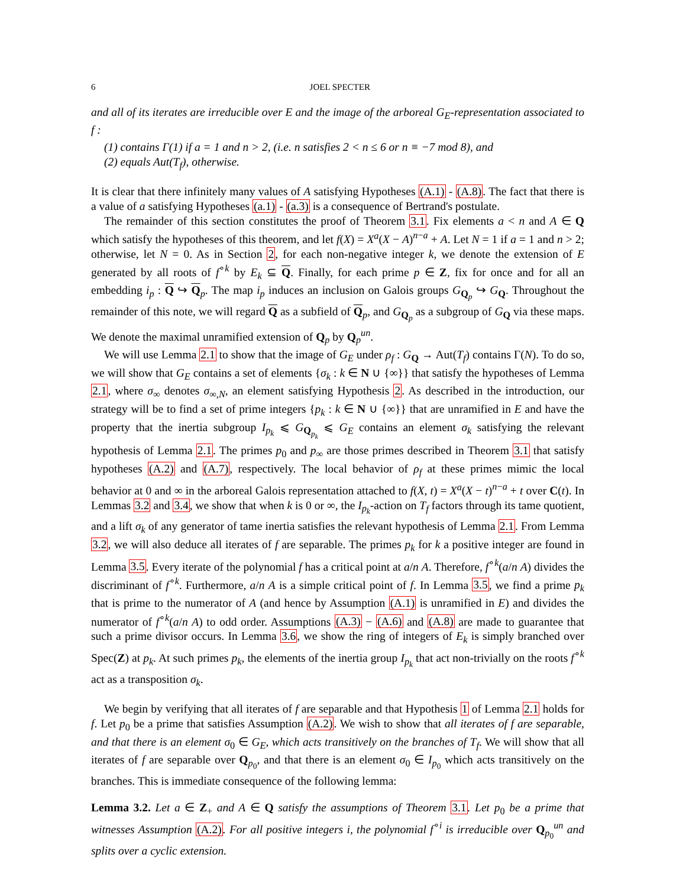6 JOEL SPECTER
and all of its iterates are irreducible over E and the image of the arboreal G<sub>E</sub>-representation associated to f :
(1) contains Γ(1) if a = 1 and n > 2, (i.e. n satisfies 2 < n ≤ 6 or n ≡ −7 mod 8), and
(2) equals Aut(T<sub>f</sub>), otherwise.
It is clear that there infinitely many values of A satisfying Hypotheses (A.1) - (A.8). The fact that there is a value of a satisfying Hypotheses (a.1) - (a.3) is a consequence of Bertrand's postulate.
The remainder of this section constitutes the proof of Theorem 3.1. Fix elements a < n and A ∈ Q which satisfy the hypotheses of this theorem, and let f(X) = X<sup>a</sup>(X − A)<sup>n−a</sup> + A. Let N = 1 if a = 1 and n > 2; otherwise, let N = 0. As in Section 2, for each non-negative integer k, we denote the extension of E generated by all roots of f<sup>∘k</sup> by E<sub>k</sub> ⊆ Q. Finally, for each prime p ∈ Z, fix for once and for all an embedding i<sub>p</sub> : Q ↪ Q<sub>p</sub>. The map i<sub>p</sub> induces an inclusion on Galois groups G<sub>Q<sub>p</sub></sub> ↪ G<sub>Q</sub>. Throughout the remainder of this note, we will regard Q as a subfield of Q<sub>p</sub>, and G<sub>Q<sub>p</sub></sub> as a subgroup of G<sub>Q</sub> via these maps. We denote the maximal unramified extension of Q<sub>p</sub> by Q<sub>p</sub><sup>un</sup>.
We will use Lemma 2.1 to show that the image of G<sub>E</sub> under ρ<sub>f</sub> : G<sub>Q</sub> → Aut(T<sub>f</sub>) contains Γ(N). To do so, we will show that G<sub>E</sub> contains a set of elements {σ<sub>k</sub> : k ∈ N ∪ {∞}} that satisfy the hypotheses of Lemma 2.1, where σ<sub>∞</sub> denotes σ<sub>∞,N</sub>, an element satisfying Hypothesis 2. As described in the introduction, our strategy will be to find a set of prime integers {p<sub>k</sub> : k ∈ N ∪ {∞}} that are unramified in E and have the property that the inertia subgroup I<sub>p<sub>k</sub></sub> ⩽ G<sub>Q<sub>p<sub>k</sub></sub></sub> ⩽ G<sub>E</sub> contains an element σ<sub>k</sub> satisfying the relevant hypothesis of Lemma 2.1. The primes p<sub>0</sub> and p<sub>∞</sub> are those primes described in Theorem 3.1 that satisfy hypotheses (A.2) and (A.7), respectively. The local behavior of ρ<sub>f</sub> at these primes mimic the local behavior at 0 and ∞ in the arboreal Galois representation attached to f(X, t) = X<sup>a</sup>(X − t)<sup>n−a</sup> + t over C(t). In Lemmas 3.2 and 3.4, we show that when k is 0 or ∞, the I<sub>p<sub>k</sub></sub>-action on T<sub>f</sub> factors through its tame quotient, and a lift σ<sub>k</sub> of any generator of tame inertia satisfies the relevant hypothesis of Lemma 2.1. From Lemma 3.2, we will also deduce all iterates of f are separable. The primes p<sub>k</sub> for k a positive integer are found in Lemma 3.5. Every iterate of the polynomial f has a critical point at a/n A. Therefore, f<sup>∘k</sup>(a/n A) divides the discriminant of f<sup>∘k</sup>. Furthermore, a/n A is a simple critical point of f. In Lemma 3.5, we find a prime p<sub>k</sub> that is prime to the numerator of A (and hence by Assumption (A.1) is unramified in E) and divides the numerator of f<sup>∘k</sup>(a/n A) to odd order. Assumptions (A.3) − (A.6) and (A.8) are made to guarantee that such a prime divisor occurs. In Lemma 3.6, we show the ring of integers of E<sub>k</sub> is simply branched over Spec(Z) at p<sub>k</sub>. At such primes p<sub>k</sub>, the elements of the inertia group I<sub>p<sub>k</sub></sub> that act non-trivially on the roots f<sup>∘k</sup> act as a transposition σ<sub>k</sub>.
We begin by verifying that all iterates of f are separable and that Hypothesis 1 of Lemma 2.1 holds for f. Let p<sub>0</sub> be a prime that satisfies Assumption (A.2). We wish to show that all iterates of f are separable, and that there is an element σ<sub>0</sub> ∈ G<sub>E</sub>, which acts transitively on the branches of T<sub>f</sub>. We will show that all iterates of f are separable over Q<sub>p<sub>0</sub></sub>, and that there is an element σ<sub>0</sub> ∈ I<sub>p<sub>0</sub></sub> which acts transitively on the branches. This is immediate consequence of the following lemma:
Lemma 3.2. Let a ∈ Z<sub>+</sub> and A ∈ Q satisfy the assumptions of Theorem 3.1. Let p<sub>0</sub> be a prime that witnesses Assumption (A.2). For all positive integers i, the polynomial f<sup>∘i</sup> is irreducible over Q<sub>p<sub>0</sub></sub><sup>un</sup> and splits over a cyclic extension.